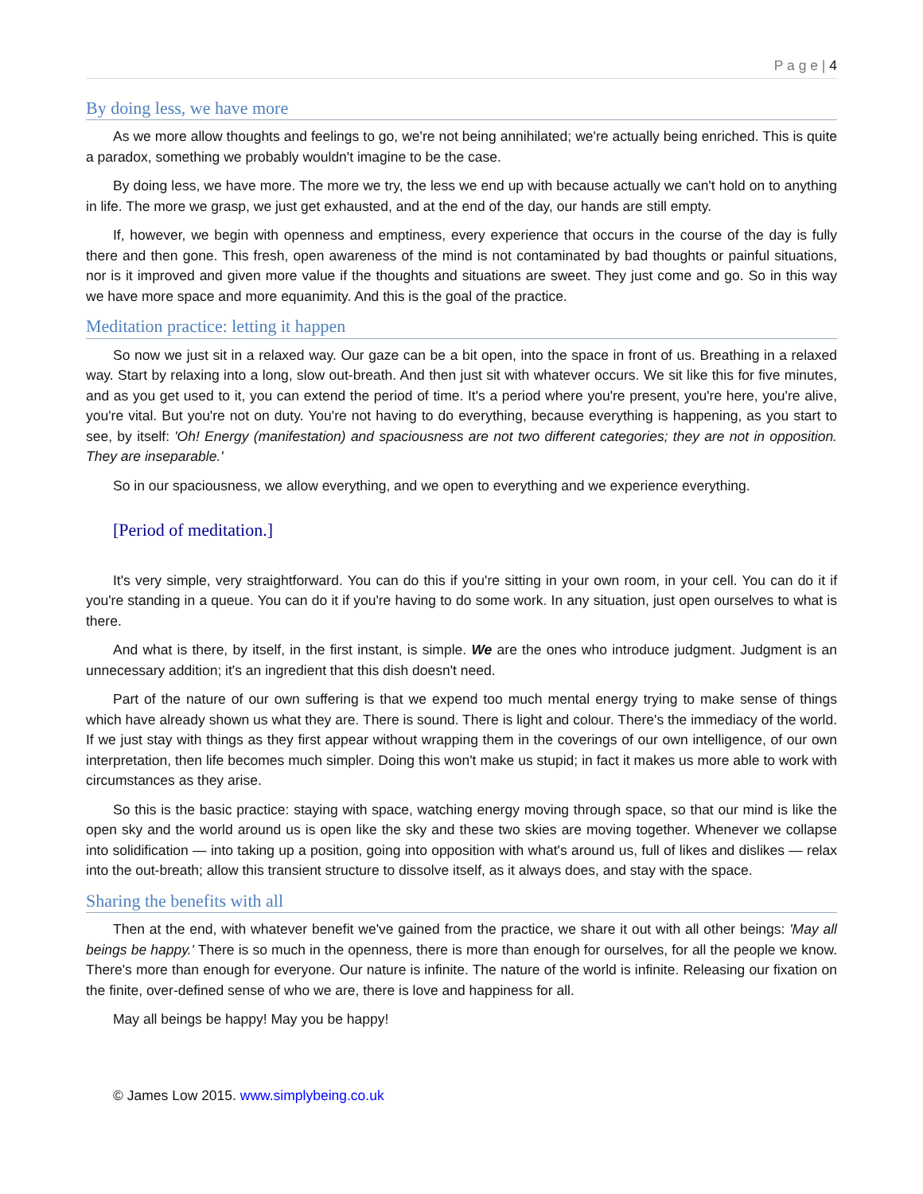P a g e | 4
By doing less, we have more
As we more allow thoughts and feelings to go, we're not being annihilated; we're actually being enriched. This is quite a paradox, something we probably wouldn't imagine to be the case.
By doing less, we have more. The more we try, the less we end up with because actually we can't hold on to anything in life. The more we grasp, we just get exhausted, and at the end of the day, our hands are still empty.
If, however, we begin with openness and emptiness, every experience that occurs in the course of the day is fully there and then gone. This fresh, open awareness of the mind is not contaminated by bad thoughts or painful situations, nor is it improved and given more value if the thoughts and situations are sweet. They just come and go. So in this way we have more space and more equanimity. And this is the goal of the practice.
Meditation practice: letting it happen
So now we just sit in a relaxed way. Our gaze can be a bit open, into the space in front of us. Breathing in a relaxed way. Start by relaxing into a long, slow out-breath. And then just sit with whatever occurs. We sit like this for five minutes, and as you get used to it, you can extend the period of time. It's a period where you're present, you're here, you're alive, you're vital. But you're not on duty. You're not having to do everything, because everything is happening, as you start to see, by itself: 'Oh! Energy (manifestation) and spaciousness are not two different categories; they are not in opposition. They are inseparable.'
So in our spaciousness, we allow everything, and we open to everything and we experience everything.
[Period of meditation.]
It's very simple, very straightforward. You can do this if you're sitting in your own room, in your cell. You can do it if you're standing in a queue. You can do it if you're having to do some work. In any situation, just open ourselves to what is there.
And what is there, by itself, in the first instant, is simple. We are the ones who introduce judgment. Judgment is an unnecessary addition; it's an ingredient that this dish doesn't need.
Part of the nature of our own suffering is that we expend too much mental energy trying to make sense of things which have already shown us what they are. There is sound. There is light and colour. There's the immediacy of the world. If we just stay with things as they first appear without wrapping them in the coverings of our own intelligence, of our own interpretation, then life becomes much simpler. Doing this won't make us stupid; in fact it makes us more able to work with circumstances as they arise.
So this is the basic practice: staying with space, watching energy moving through space, so that our mind is like the open sky and the world around us is open like the sky and these two skies are moving together. Whenever we collapse into solidification — into taking up a position, going into opposition with what's around us, full of likes and dislikes — relax into the out-breath; allow this transient structure to dissolve itself, as it always does, and stay with the space.
Sharing the benefits with all
Then at the end, with whatever benefit we've gained from the practice, we share it out with all other beings: 'May all beings be happy.' There is so much in the openness, there is more than enough for ourselves, for all the people we know. There's more than enough for everyone. Our nature is infinite. The nature of the world is infinite. Releasing our fixation on the finite, over-defined sense of who we are, there is love and happiness for all.
May all beings be happy! May you be happy!
© James Low 2015. www.simplybeing.co.uk